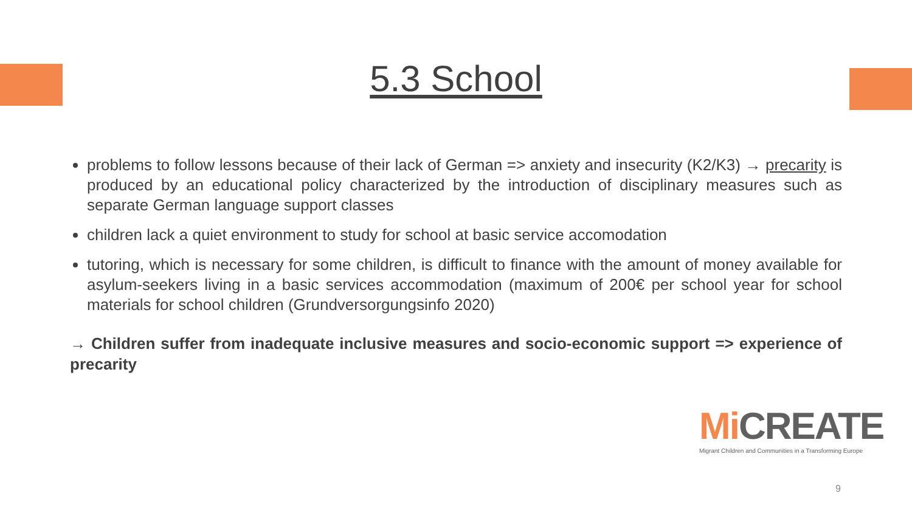5.3 School
problems to follow lessons because of their lack of German => anxiety and insecurity (K2/K3) → precarity is produced by an educational policy characterized by the introduction of disciplinary measures such as separate German language support classes
children lack a quiet environment to study for school at basic service accomodation
tutoring, which is necessary for some children, is difficult to finance with the amount of money available for asylum-seekers living in a basic services accommodation (maximum of 200€ per school year for school materials for school children (Grundversorgungsinfo 2020)
→ Children suffer from inadequate inclusive measures and socio-economic support => experience of precarity
Mi CREATE
Migrant Children and Communities in a Transforming Europe
9